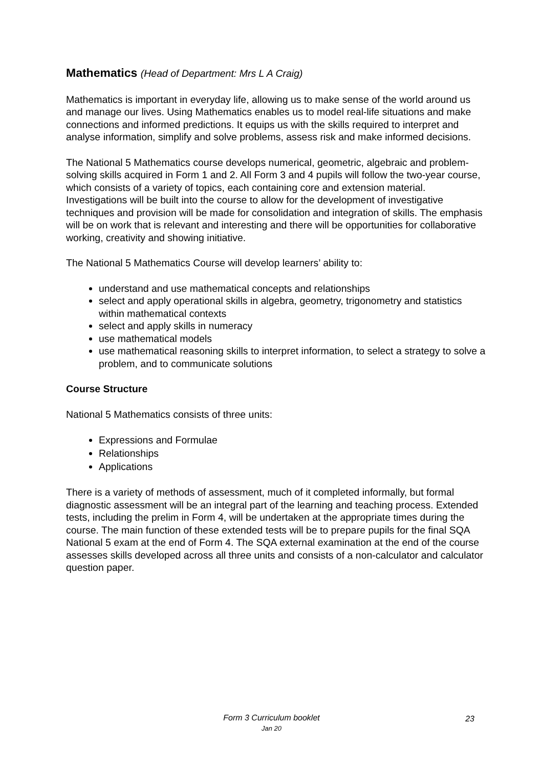Mathematics (Head of Department: Mrs L A Craig)
Mathematics is important in everyday life, allowing us to make sense of the world around us and manage our lives. Using Mathematics enables us to model real-life situations and make connections and informed predictions. It equips us with the skills required to interpret and analyse information, simplify and solve problems, assess risk and make informed decisions.
The National 5 Mathematics course develops numerical, geometric, algebraic and problem-solving skills acquired in Form 1 and 2. All Form 3 and 4 pupils will follow the two-year course, which consists of a variety of topics, each containing core and extension material. Investigations will be built into the course to allow for the development of investigative techniques and provision will be made for consolidation and integration of skills. The emphasis will be on work that is relevant and interesting and there will be opportunities for collaborative working, creativity and showing initiative.
The National 5 Mathematics Course will develop learners’ ability to:
understand and use mathematical concepts and relationships
select and apply operational skills in algebra, geometry, trigonometry and statistics within mathematical contexts
select and apply skills in numeracy
use mathematical models
use mathematical reasoning skills to interpret information, to select a strategy to solve a problem, and to communicate solutions
Course Structure
National 5 Mathematics consists of three units:
Expressions and Formulae
Relationships
Applications
There is a variety of methods of assessment, much of it completed informally, but formal diagnostic assessment will be an integral part of the learning and teaching process. Extended tests, including the prelim in Form 4, will be undertaken at the appropriate times during the course. The main function of these extended tests will be to prepare pupils for the final SQA National 5 exam at the end of Form 4. The SQA external examination at the end of the course assesses skills developed across all three units and consists of a non-calculator and calculator question paper.
Form 3 Curriculum booklet
Jan 20
23